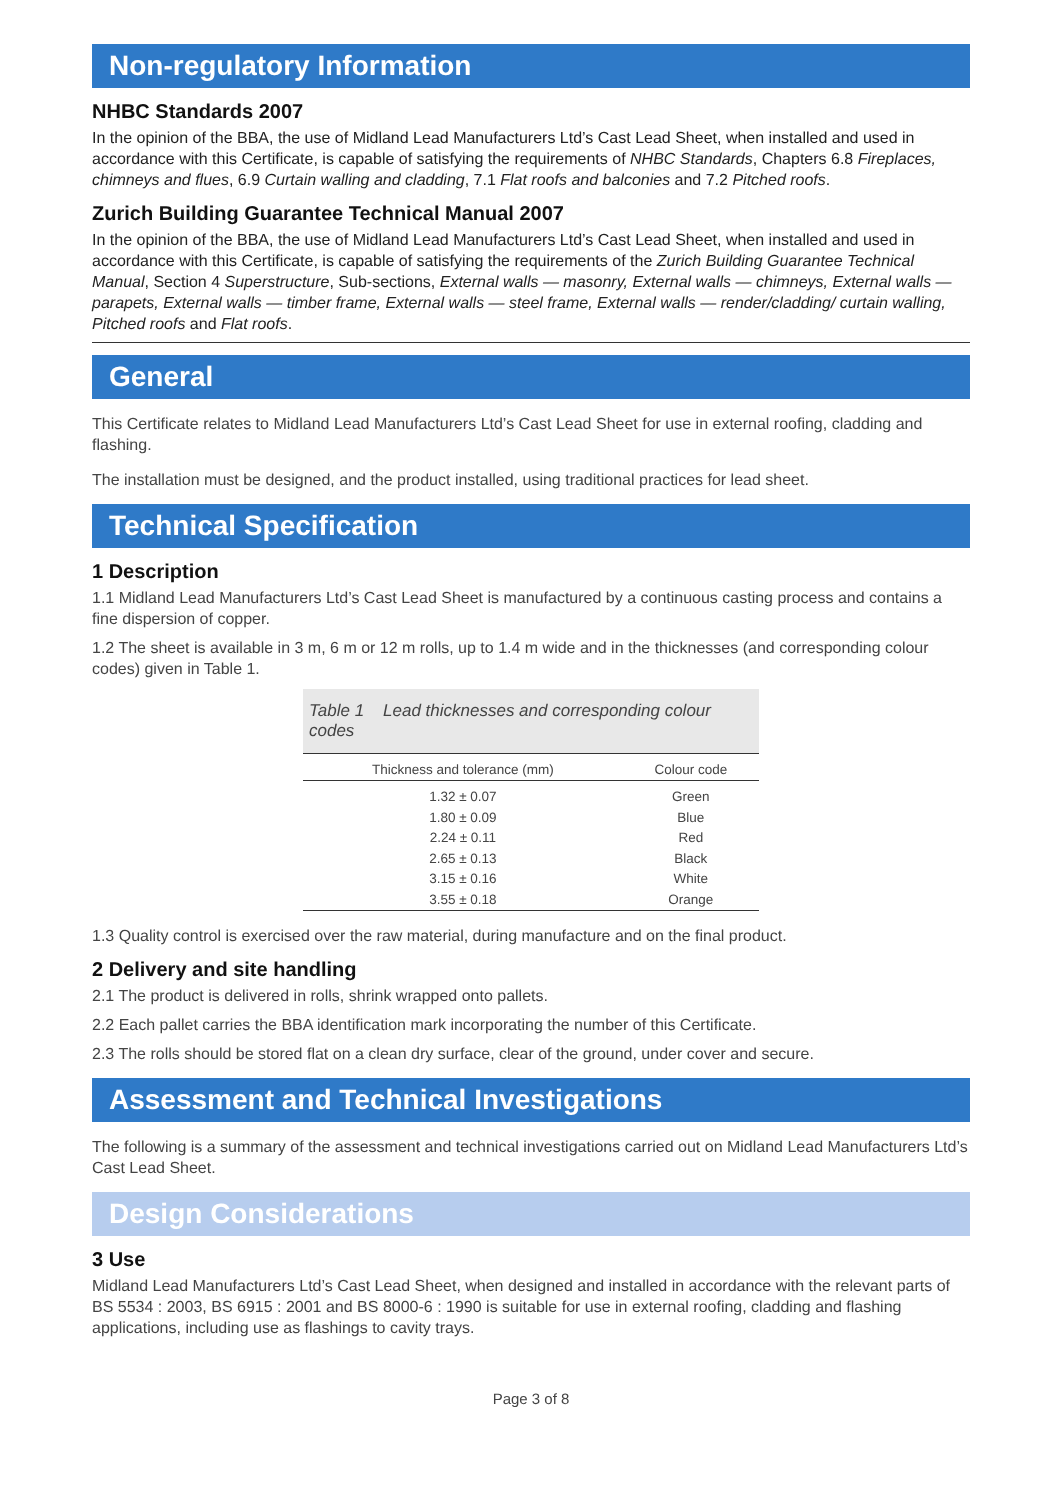Non-regulatory Information
NHBC Standards 2007
In the opinion of the BBA, the use of Midland Lead Manufacturers Ltd’s Cast Lead Sheet, when installed and used in accordance with this Certificate, is capable of satisfying the requirements of NHBC Standards, Chapters 6.8 Fireplaces, chimneys and flues, 6.9 Curtain walling and cladding, 7.1 Flat roofs and balconies and 7.2 Pitched roofs.
Zurich Building Guarantee Technical Manual 2007
In the opinion of the BBA, the use of Midland Lead Manufacturers Ltd’s Cast Lead Sheet, when installed and used in accordance with this Certificate, is capable of satisfying the requirements of the Zurich Building Guarantee Technical Manual, Section 4 Superstructure, Sub-sections, External walls — masonry, External walls — chimneys, External walls — parapets, External walls — timber frame, External walls — steel frame, External walls — render/cladding/ curtain walling, Pitched roofs and Flat roofs.
General
This Certificate relates to Midland Lead Manufacturers Ltd’s Cast Lead Sheet for use in external roofing, cladding and flashing.
The installation must be designed, and the product installed, using traditional practices for lead sheet.
Technical Specification
1 Description
1.1 Midland Lead Manufacturers Ltd’s Cast Lead Sheet is manufactured by a continuous casting process and contains a fine dispersion of copper.
1.2 The sheet is available in 3 m, 6 m or 12 m rolls, up to 1.4 m wide and in the thicknesses (and corresponding colour codes) given in Table 1.
Table 1 Lead thicknesses and corresponding colour codes
| Thickness and tolerance (mm) | Colour code |
| --- | --- |
| 1.32 ± 0.07 | Green |
| 1.80 ± 0.09 | Blue |
| 2.24 ± 0.11 | Red |
| 2.65 ± 0.13 | Black |
| 3.15 ± 0.16 | White |
| 3.55 ± 0.18 | Orange |
1.3 Quality control is exercised over the raw material, during manufacture and on the final product.
2 Delivery and site handling
2.1 The product is delivered in rolls, shrink wrapped onto pallets.
2.2 Each pallet carries the BBA identification mark incorporating the number of this Certificate.
2.3 The rolls should be stored flat on a clean dry surface, clear of the ground, under cover and secure.
Assessment and Technical Investigations
The following is a summary of the assessment and technical investigations carried out on Midland Lead Manufacturers Ltd’s Cast Lead Sheet.
Design Considerations
3 Use
Midland Lead Manufacturers Ltd’s Cast Lead Sheet, when designed and installed in accordance with the relevant parts of BS 5534 : 2003, BS 6915 : 2001 and BS 8000-6 : 1990 is suitable for use in external roofing, cladding and flashing applications, including use as flashings to cavity trays.
Page 3 of 8